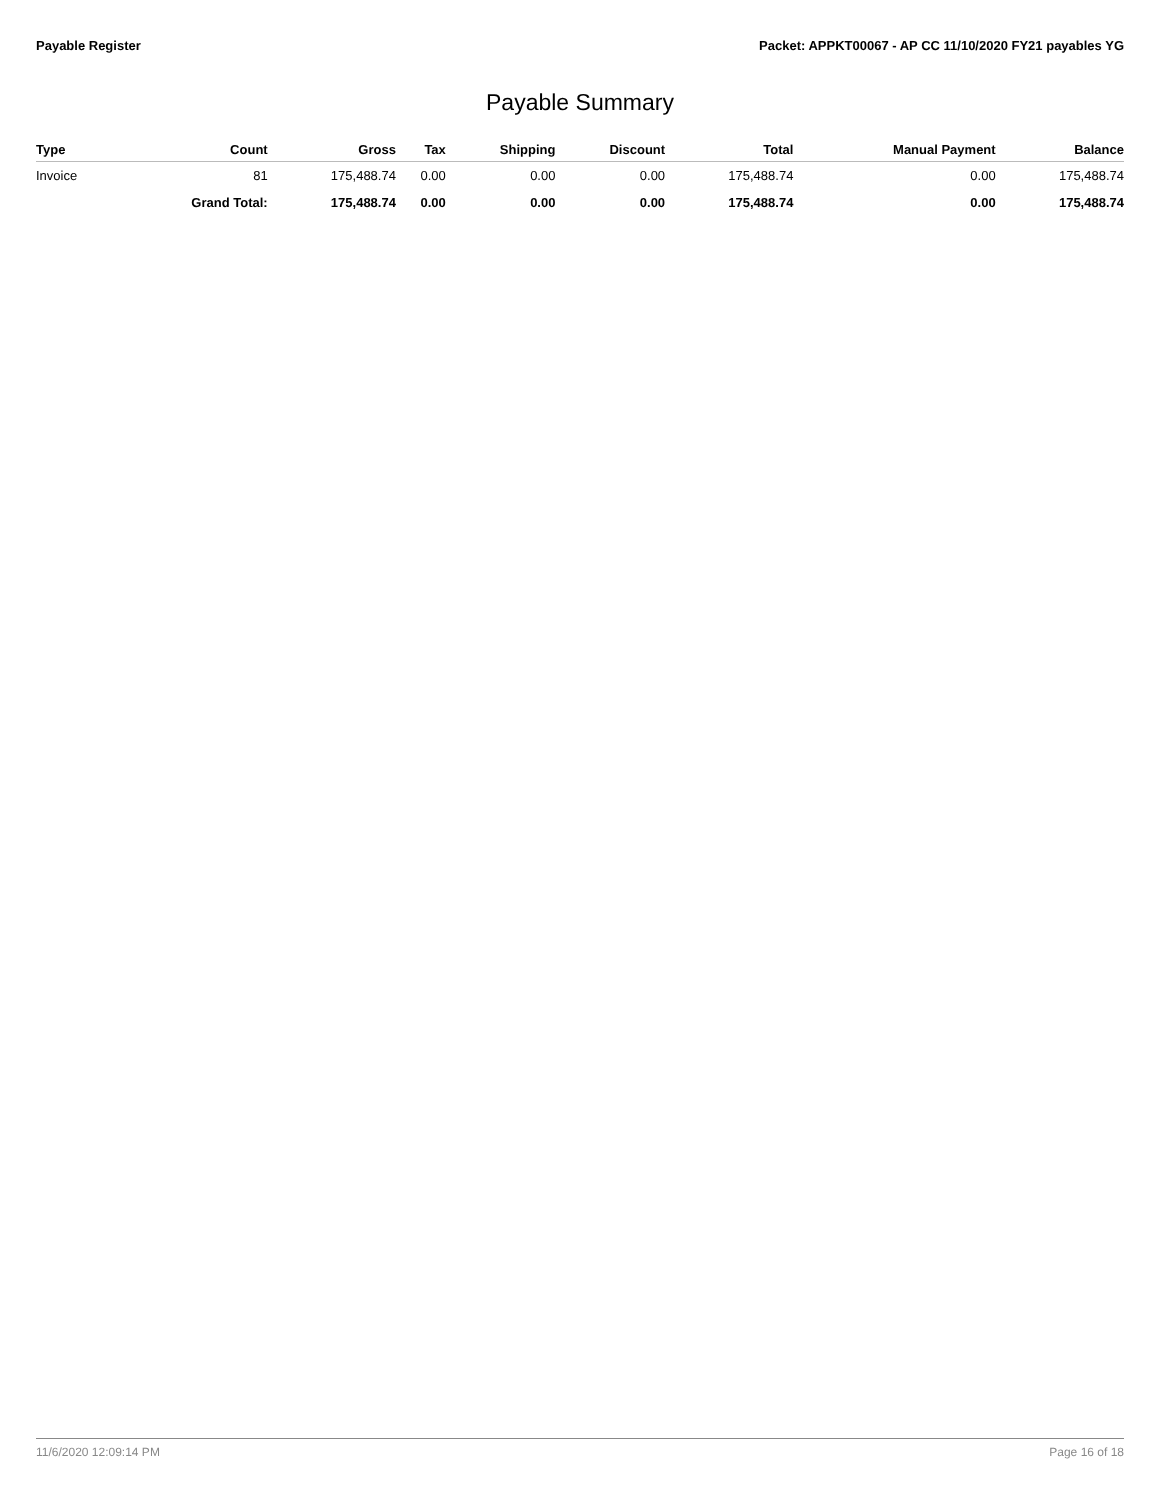Payable Register Packet: APPKT00067 - AP CC 11/10/2020 FY21 payables YG
Payable Summary
| Type | Count | Gross | Tax | Shipping | Discount | Total | Manual Payment | Balance |
| --- | --- | --- | --- | --- | --- | --- | --- | --- |
| Invoice | 81 | 175,488.74 | 0.00 | 0.00 | 0.00 | 175,488.74 | 0.00 | 175,488.74 |
| | Grand Total: | 175,488.74 | 0.00 | 0.00 | 0.00 | 175,488.74 | 0.00 | 175,488.74 |
11/6/2020 12:09:14 PM Page 16 of 18